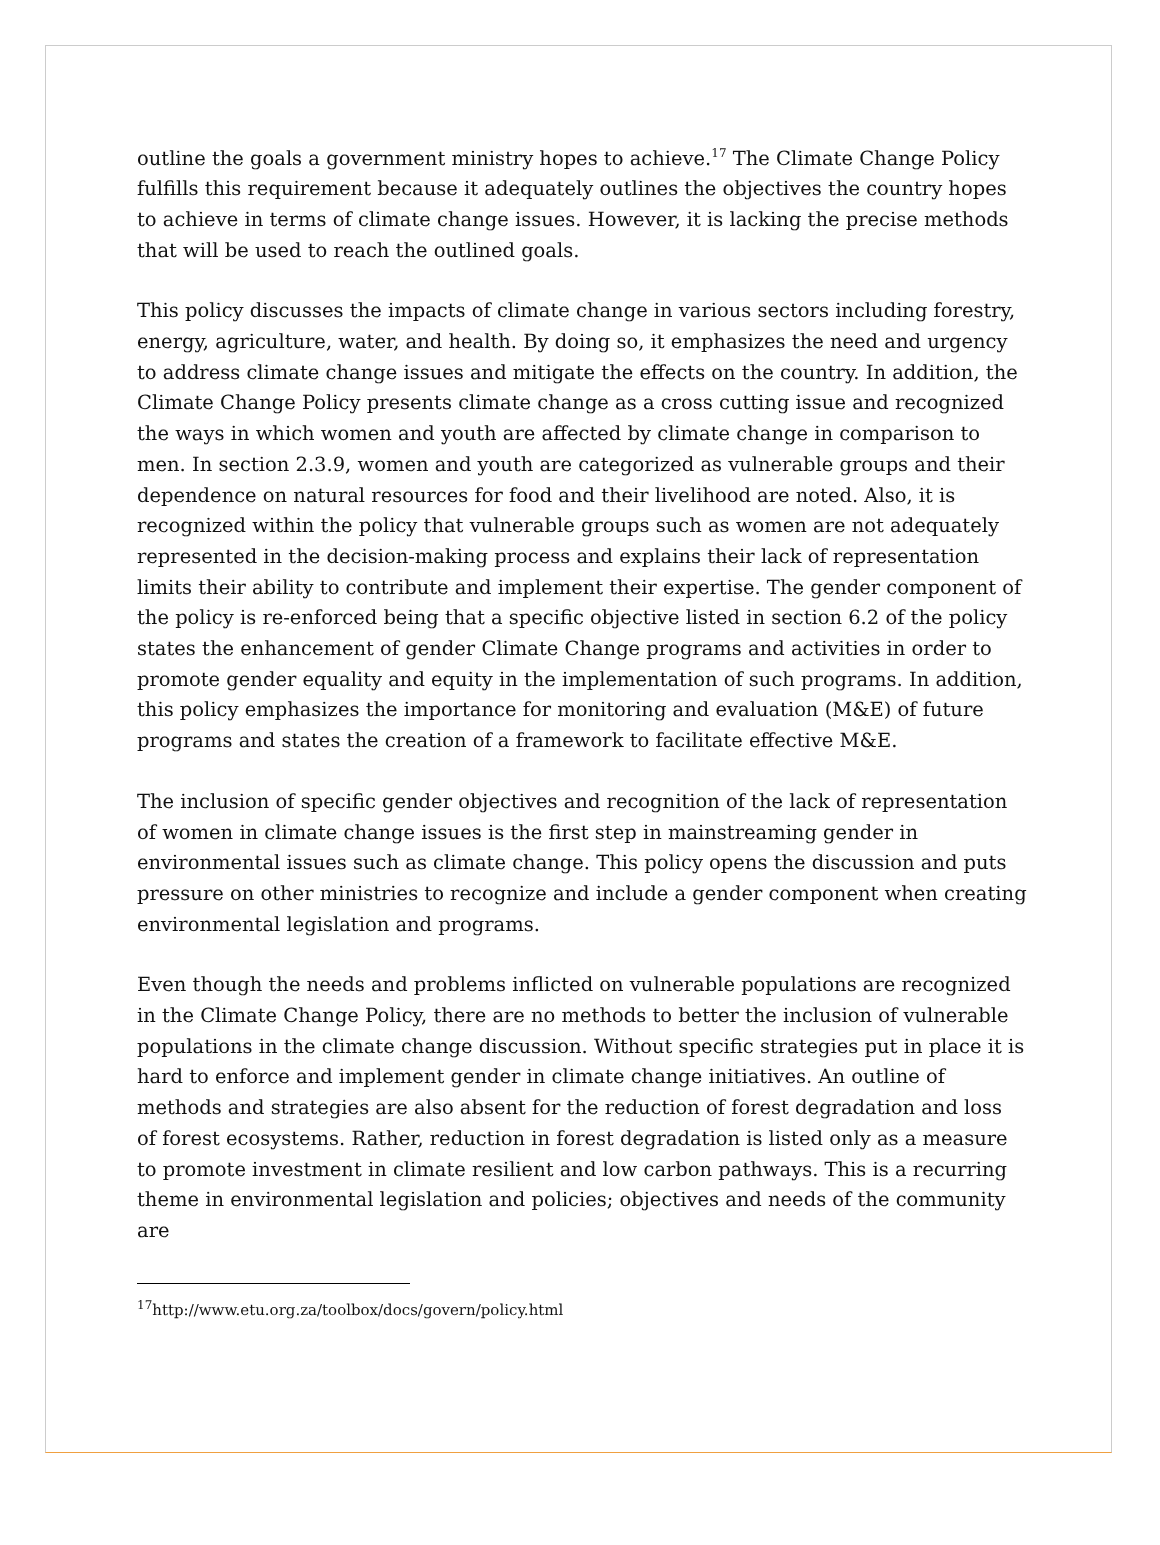outline the goals a government ministry hopes to achieve.<sup>17</sup> The Climate Change Policy fulfills this requirement because it adequately outlines the objectives the country hopes to achieve in terms of climate change issues. However, it is lacking the precise methods that will be used to reach the outlined goals.
This policy discusses the impacts of climate change in various sectors including forestry, energy, agriculture, water, and health. By doing so, it emphasizes the need and urgency to address climate change issues and mitigate the effects on the country. In addition, the Climate Change Policy presents climate change as a cross cutting issue and recognized the ways in which women and youth are affected by climate change in comparison to men. In section 2.3.9, women and youth are categorized as vulnerable groups and their dependence on natural resources for food and their livelihood are noted. Also, it is recognized within the policy that vulnerable groups such as women are not adequately represented in the decision-making process and explains their lack of representation limits their ability to contribute and implement their expertise. The gender component of the policy is re-enforced being that a specific objective listed in section 6.2 of the policy states the enhancement of gender Climate Change programs and activities in order to promote gender equality and equity in the implementation of such programs. In addition, this policy emphasizes the importance for monitoring and evaluation (M&E) of future programs and states the creation of a framework to facilitate effective M&E.
The inclusion of specific gender objectives and recognition of the lack of representation of women in climate change issues is the first step in mainstreaming gender in environmental issues such as climate change. This policy opens the discussion and puts pressure on other ministries to recognize and include a gender component when creating environmental legislation and programs.
Even though the needs and problems inflicted on vulnerable populations are recognized in the Climate Change Policy, there are no methods to better the inclusion of vulnerable populations in the climate change discussion. Without specific strategies put in place it is hard to enforce and implement gender in climate change initiatives. An outline of methods and strategies are also absent for the reduction of forest degradation and loss of forest ecosystems. Rather, reduction in forest degradation is listed only as a measure to promote investment in climate resilient and low carbon pathways. This is a recurring theme in environmental legislation and policies; objectives and needs of the community are
<sup>17</sup> http://www.etu.org.za/toolbox/docs/govern/policy.html